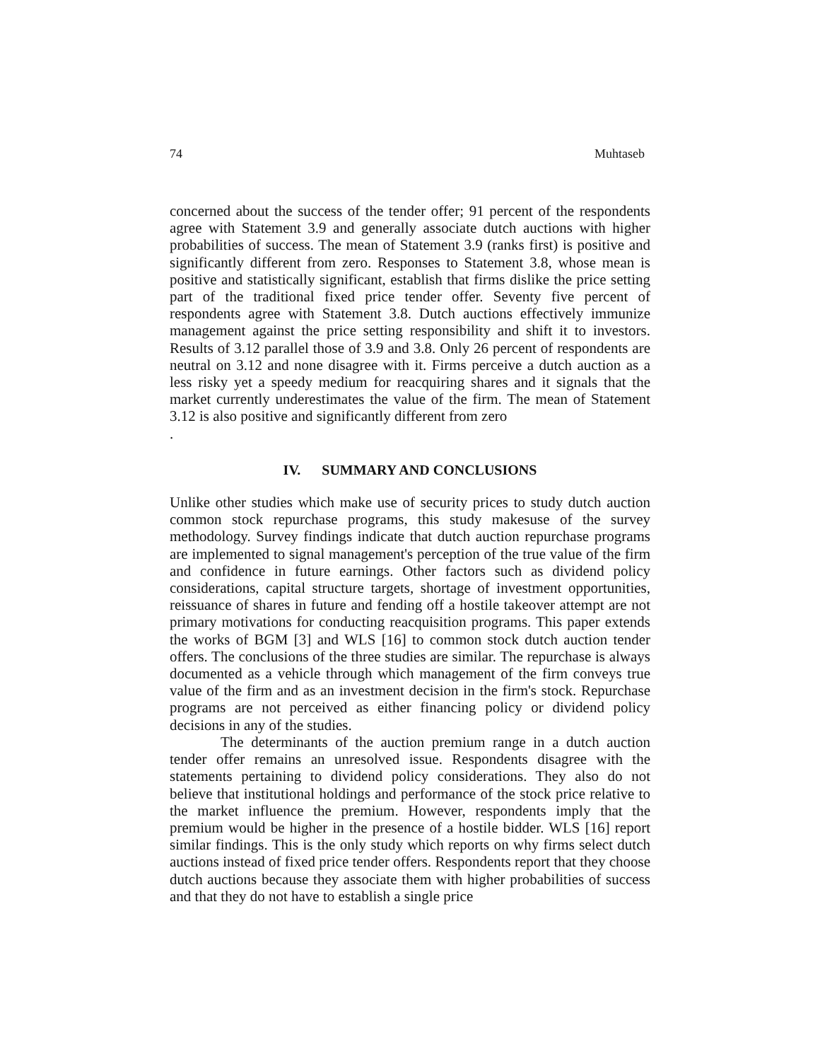74 Muhtaseb
concerned about the success of the tender offer; 91 percent of the respondents agree with Statement 3.9 and generally associate dutch auctions with higher probabilities of success. The mean of Statement 3.9 (ranks first) is positive and significantly different from zero. Responses to Statement 3.8, whose mean is positive and statistically significant, establish that firms dislike the price setting part of the traditional fixed price tender offer. Seventy five percent of respondents agree with Statement 3.8. Dutch auctions effectively immunize management against the price setting responsibility and shift it to investors. Results of 3.12 parallel those of 3.9 and 3.8. Only 26 percent of respondents are neutral on 3.12 and none disagree with it. Firms perceive a dutch auction as a less risky yet a speedy medium for reacquiring shares and it signals that the market currently underestimates the value of the firm. The mean of Statement 3.12 is also positive and significantly different from zero
.
IV. SUMMARY AND CONCLUSIONS
Unlike other studies which make use of security prices to study dutch auction common stock repurchase programs, this study makesuse of the survey methodology. Survey findings indicate that dutch auction repurchase programs are implemented to signal management's perception of the true value of the firm and confidence in future earnings. Other factors such as dividend policy considerations, capital structure targets, shortage of investment opportunities, reissuance of shares in future and fending off a hostile takeover attempt are not primary motivations for conducting reacquisition programs. This paper extends the works of BGM [3] and WLS [16] to common stock dutch auction tender offers. The conclusions of the three studies are similar. The repurchase is always documented as a vehicle through which management of the firm conveys true value of the firm and as an investment decision in the firm's stock. Repurchase programs are not perceived as either financing policy or dividend policy decisions in any of the studies.
The determinants of the auction premium range in a dutch auction tender offer remains an unresolved issue. Respondents disagree with the statements pertaining to dividend policy considerations. They also do not believe that institutional holdings and performance of the stock price relative to the market influence the premium. However, respondents imply that the premium would be higher in the presence of a hostile bidder. WLS [16] report similar findings. This is the only study which reports on why firms select dutch auctions instead of fixed price tender offers. Respondents report that they choose dutch auctions because they associate them with higher probabilities of success and that they do not have to establish a single price